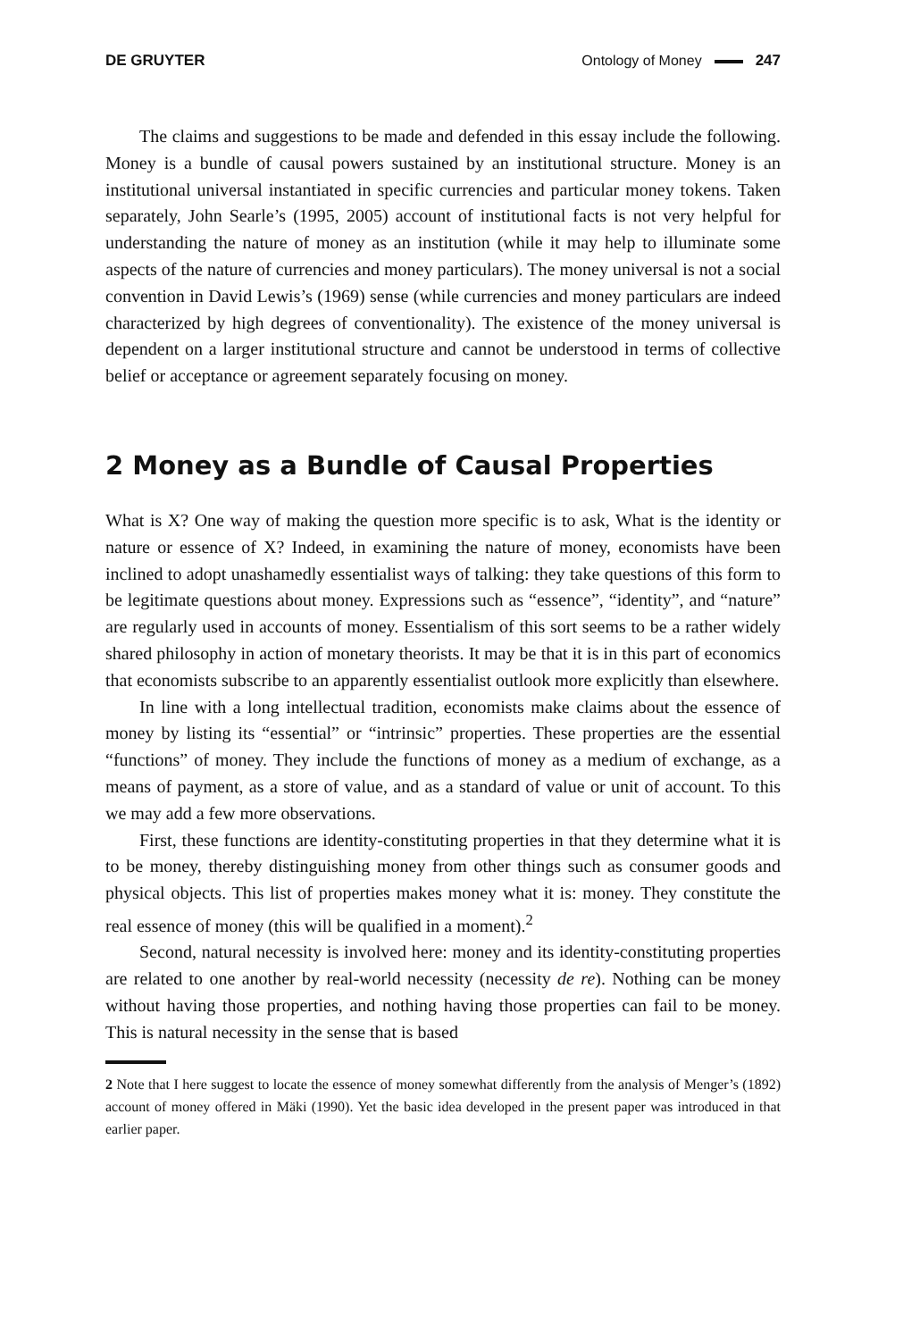DE GRUYTER Ontology of Money 247
The claims and suggestions to be made and defended in this essay include the following. Money is a bundle of causal powers sustained by an institutional structure. Money is an institutional universal instantiated in specific currencies and particular money tokens. Taken separately, John Searle’s (1995, 2005) account of institutional facts is not very helpful for understanding the nature of money as an institution (while it may help to illuminate some aspects of the nature of currencies and money particulars). The money universal is not a social convention in David Lewis’s (1969) sense (while currencies and money particulars are indeed characterized by high degrees of conventionality). The existence of the money universal is dependent on a larger institutional structure and cannot be understood in terms of collective belief or acceptance or agreement separately focusing on money.
2 Money as a Bundle of Causal Properties
What is X? One way of making the question more specific is to ask, What is the identity or nature or essence of X? Indeed, in examining the nature of money, economists have been inclined to adopt unashamedly essentialist ways of talking: they take questions of this form to be legitimate questions about money. Expressions such as “essence”, “identity”, and “nature” are regularly used in accounts of money. Essentialism of this sort seems to be a rather widely shared philosophy in action of monetary theorists. It may be that it is in this part of economics that economists subscribe to an apparently essentialist outlook more explicitly than elsewhere.
In line with a long intellectual tradition, economists make claims about the essence of money by listing its “essential” or “intrinsic” properties. These properties are the essential “functions” of money. They include the functions of money as a medium of exchange, as a means of payment, as a store of value, and as a standard of value or unit of account. To this we may add a few more observations.
First, these functions are identity-constituting properties in that they determine what it is to be money, thereby distinguishing money from other things such as consumer goods and physical objects. This list of properties makes money what it is: money. They constitute the real essence of money (this will be qualified in a moment).<sup>2</sup>
Second, natural necessity is involved here: money and its identity-constituting properties are related to one another by real-world necessity (necessity de re). Nothing can be money without having those properties, and nothing having those properties can fail to be money. This is natural necessity in the sense that is based
2 Note that I here suggest to locate the essence of money somewhat differently from the analysis of Menger’s (1892) account of money offered in Mäki (1990). Yet the basic idea developed in the present paper was introduced in that earlier paper.